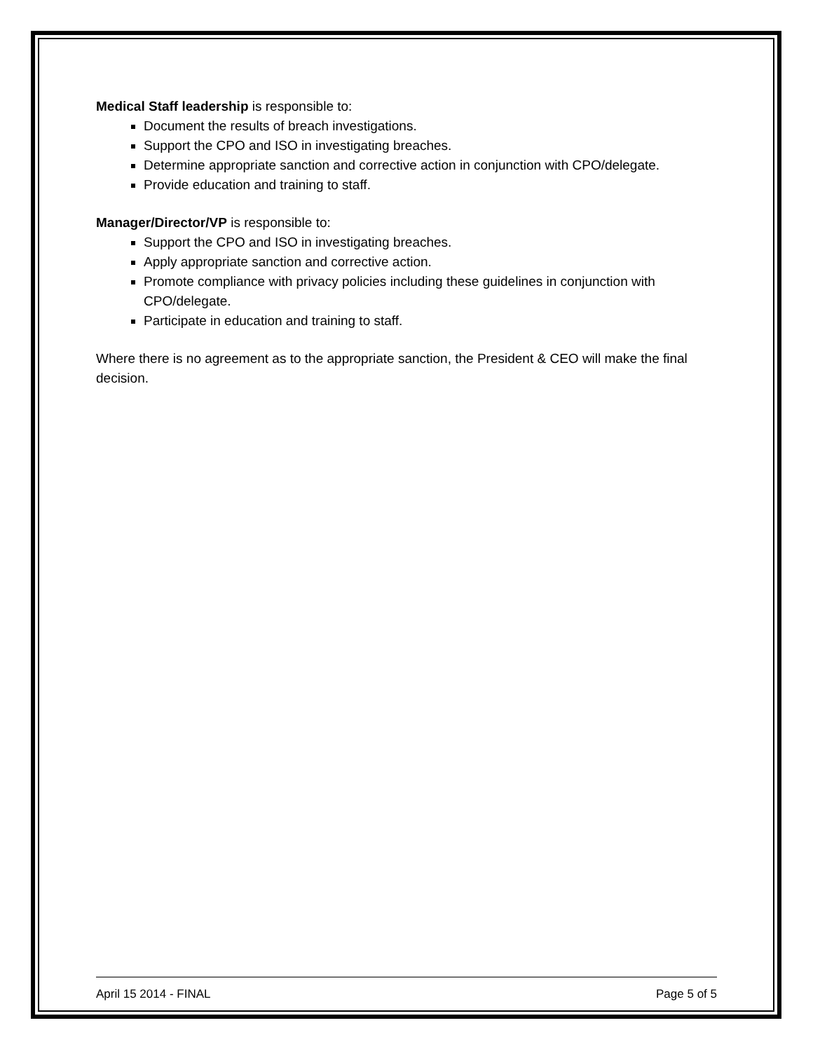Medical Staff leadership is responsible to:
Document the results of breach investigations.
Support the CPO and ISO in investigating breaches.
Determine appropriate sanction and corrective action in conjunction with CPO/delegate.
Provide education and training to staff.
Manager/Director/VP is responsible to:
Support the CPO and ISO in investigating breaches.
Apply appropriate sanction and corrective action.
Promote compliance with privacy policies including these guidelines in conjunction with CPO/delegate.
Participate in education and training to staff.
Where there is no agreement as to the appropriate sanction, the President & CEO will make the final decision.
April 15 2014 - FINAL Page 5 of 5